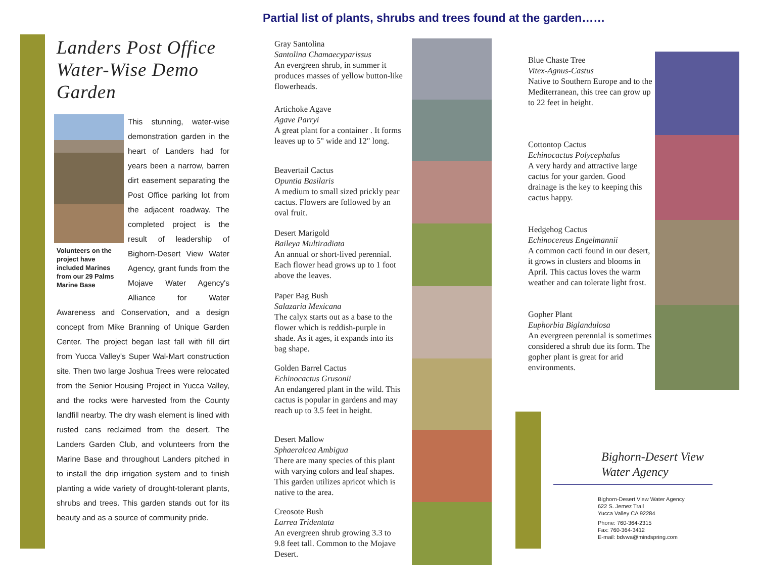Partial list of plants, shrubs and trees found at the garden……
Landers Post Office Water-Wise Demo Garden
Volunteers on the project have included Marines from our 29 Palms Marine Base
This stunning, water-wise demonstration garden in the heart of Landers had for years been a narrow, barren dirt easement separating the Post Office parking lot from the adjacent roadway. The completed project is the result of leadership of Bighorn-Desert View Water Agency, grant funds from the Mojave Water Agency's Alliance for Water Awareness and Conservation, and a design concept from Mike Branning of Unique Garden Center. The project began last fall with fill dirt from Yucca Valley's Super Wal-Mart construction site. Then two large Joshua Trees were relocated from the Senior Housing Project in Yucca Valley, and the rocks were harvested from the County landfill nearby. The dry wash element is lined with rusted cans reclaimed from the desert. The Landers Garden Club, and volunteers from the Marine Base and throughout Landers pitched in to install the drip irrigation system and to finish planting a wide variety of drought-tolerant plants, shrubs and trees. This garden stands out for its beauty and as a source of community pride.
Gray Santolina
Santolina Chamaecyparissus
An evergreen shrub, in summer it produces masses of yellow button-like flowerheads.
Artichoke Agave
Agave Parryi
A great plant for a container . It forms leaves up to 5" wide and 12" long.
Beavertail Cactus
Opuntia Basilaris
A medium to small sized prickly pear cactus. Flowers are followed by an oval fruit.
Desert Marigold
Baileya Multiradiata
An annual or short-lived perennial. Each flower head grows up to 1 foot above the leaves.
Paper Bag Bush
Salazaria Mexicana
The calyx starts out as a base to the flower which is reddish-purple in shade. As it ages, it expands into its bag shape.
Golden Barrel Cactus
Echinocactus Grusonii
An endangered plant in the wild. This cactus is popular in gardens and may reach up to 3.5 feet in height.
Desert Mallow
Sphaeralcea Ambigua
There are many species of this plant with varying colors and leaf shapes. This garden utilizes apricot which is native to the area.
Creosote Bush
Larrea Tridentata
An evergreen shrub growing 3.3 to 9.8 feet tall. Common to the Mojave Desert.
Blue Chaste Tree
Vitex-Agnus-Castus
Native to Southern Europe and to the Mediterranean, this tree can grow up to 22 feet in height.
Cottontop Cactus
Echinocactus Polycephalus
A very hardy and attractive large cactus for your garden. Good drainage is the key to keeping this cactus happy.
Hedgehog Cactus
Echinocereus Engelmannii
A common cacti found in our desert, it grows in clusters and blooms in April. This cactus loves the warm weather and can tolerate light frost.
Gopher Plant
Euphorbia Biglandulosa
An evergreen perennial is sometimes considered a shrub due its form. The gopher plant is great for arid environments.
Bighorn-Desert View
Water Agency
Bighorn-Desert View Water Agency
622 S. Jemez Trail
Yucca Valley CA 92284
Phone: 760-364-2315
Fax: 760-364-3412
E-mail: bdvwa@mindspring.com